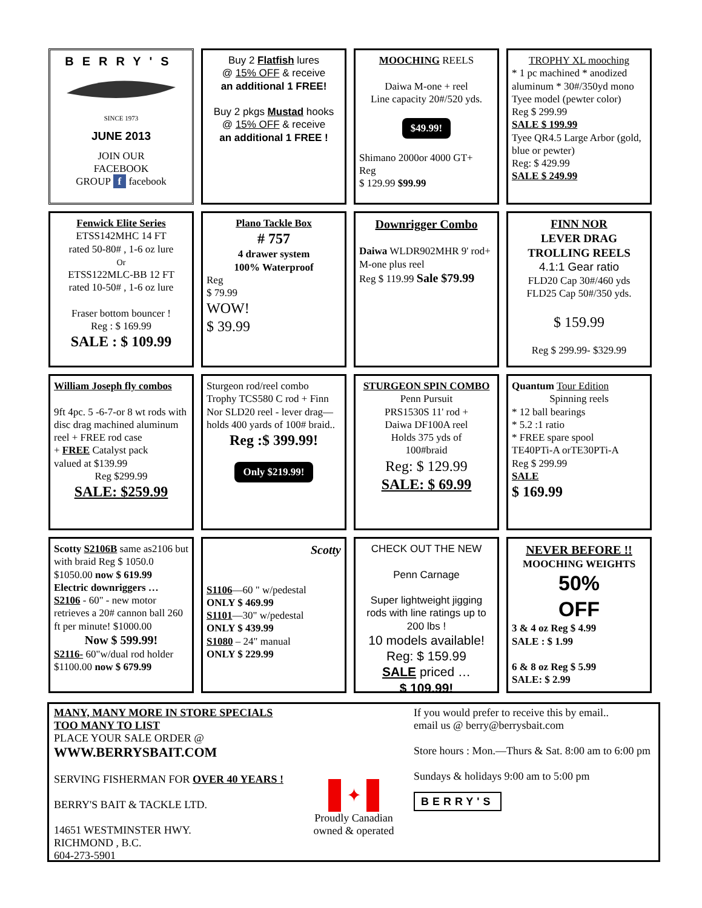BERRY'S
SINCE 1973
JUNE 2013
JOIN OUR
FACEBOOK
GROUP f facebook
Buy 2 Flatfish lures
@ 15% OFF & receive
an additional 1 FREE!
Buy 2 pkgs Mustad hooks
@ 15% OFF & receive
an additional 1 FREE !
MOOCHING REELS
Daiwa M-one + reel
Line capacity 20#/520 yds.
$49.99!
Shimano 2000or 4000 GT+
Reg
$ 129.99 $99.99
TROPHY XL mooching
* 1 pc machined * anodized aluminum * 30#/350yd mono
Tyee model (pewter color)
Reg $ 299.99
SALE $ 199.99
Tyee QR4.5 Large Arbor (gold, blue or pewter)
Reg: $ 429.99
SALE $ 249.99
Fenwick Elite Series
ETSS142MHC 14 FT
rated 50-80# , 1-6 oz lure
Or
ETSS122MLC-BB 12 FT
rated 10-50# , 1-6 oz lure
Fraser bottom bouncer !
Reg : $ 169.99
SALE : $ 109.99
Plano Tackle Box
# 757
4 drawer system
100% Waterproof
Reg
$ 79.99
WOW!
$ 39.99
Downrigger Combo
Daiwa WLDR902MHR 9' rod+ M-one plus reel
Reg $ 119.99 Sale $79.99
FINN NOR
LEVER DRAG
TROLLING REELS
4.1:1 Gear ratio
FLD20 Cap 30#/460 yds
FLD25 Cap 50#/350 yds.
$ 159.99
Reg $ 299.99- $329.99
William Joseph fly combos
9ft 4pc. 5 -6-7-or 8 wt rods with disc drag machined aluminum reel + FREE rod case
+ FREE Catalyst pack
valued at $139.99
Reg $299.99
SALE: $259.99
Sturgeon rod/reel combo
Trophy TCS580 C rod + Finn Nor SLD20 reel - lever drag—holds 400 yards of 100# braid..
Reg :$ 399.99!
Only $219.99!
STURGEON SPIN COMBO
Penn Pursuit
PRS1530S 11' rod +
Daiwa DF100A reel
Holds 375 yds of
100#braid
Reg: $ 129.99
SALE: $ 69.99
Quantum Tour Edition
Spinning reels
* 12 ball bearings
* 5.2 :1 ratio
* FREE spare spool
TE40PTi-A orTE30PTi-A
Reg $ 299.99
SALE
$ 169.99
Scotty S2106B same as2106 but with braid Reg $ 1050.0 $1050.00 now $ 619.99
Electric downriggers …
S2106 - 60" - new motor retrieves a 20# cannon ball 260 ft per minute! $1000.00
Now $ 599.99!
S2116- 60"w/dual rod holder $1100.00 now $ 679.99
Scotty
S1106—60 " w/pedestal
ONLY $ 469.99
S1101—30" w/pedestal
ONLY $ 439.99
S1080 – 24" manual
ONLY $ 229.99
CHECK OUT THE NEW
Penn Carnage
Super lightweight jigging rods with line ratings up to 200 lbs !
10 models available!
Reg: $ 159.99
SALE priced …
$ 109.99!
NEVER BEFORE !!
MOOCHING WEIGHTS
50%
OFF
3 & 4 oz Reg $ 4.99
SALE : $ 1.99
6 & 8 oz Reg $ 5.99
SALE: $ 2.99
MANY, MANY MORE IN STORE SPECIALS TOO MANY TO LIST
PLACE YOUR SALE ORDER @ WWW.BERRYSBAIT.COM
SERVING FISHERMAN FOR OVER 40 YEARS !
BERRY'S BAIT & TACKLE LTD.
14651 WESTMINSTER HWY.
RICHMOND , B.C.
604-273-5901
✦
Proudly Canadian
owned & operated
If you would prefer to receive this by email..
email us @ berry@berrysbait.com
Store hours : Mon.—Thurs & Sat. 8:00 am to 6:00 pm
Sundays & holidays 9:00 am to 5:00 pm
BERRY'S